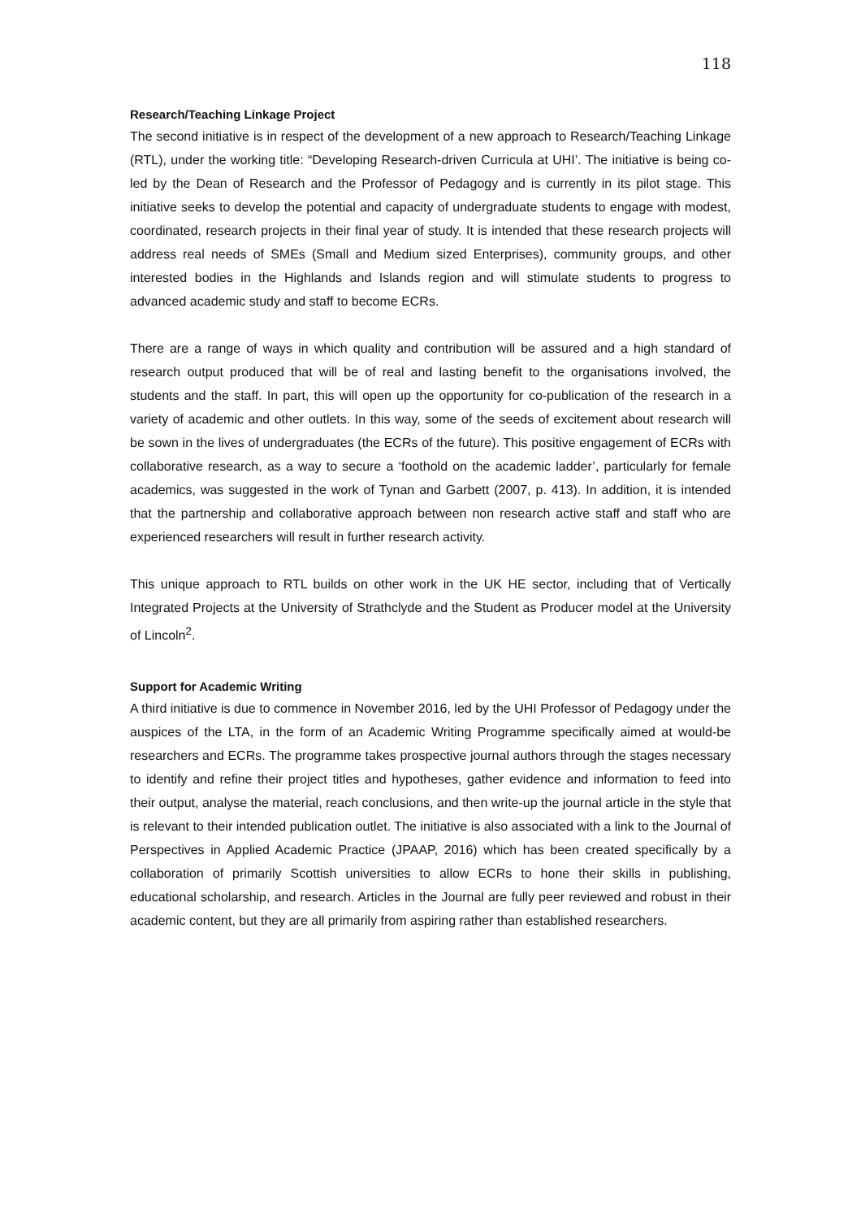118
Research/Teaching Linkage Project
The second initiative is in respect of the development of a new approach to Research/Teaching Linkage (RTL), under the working title: “Developing Research-driven Curricula at UHI’. The initiative is being co-led by the Dean of Research and the Professor of Pedagogy and is currently in its pilot stage. This initiative seeks to develop the potential and capacity of undergraduate students to engage with modest, coordinated, research projects in their final year of study. It is intended that these research projects will address real needs of SMEs (Small and Medium sized Enterprises), community groups, and other interested bodies in the Highlands and Islands region and will stimulate students to progress to advanced academic study and staff to become ECRs.
There are a range of ways in which quality and contribution will be assured and a high standard of research output produced that will be of real and lasting benefit to the organisations involved, the students and the staff. In part, this will open up the opportunity for co-publication of the research in a variety of academic and other outlets. In this way, some of the seeds of excitement about research will be sown in the lives of undergraduates (the ECRs of the future). This positive engagement of ECRs with collaborative research, as a way to secure a ‘foothold on the academic ladder’, particularly for female academics, was suggested in the work of Tynan and Garbett (2007, p. 413). In addition, it is intended that the partnership and collaborative approach between non research active staff and staff who are experienced researchers will result in further research activity.
This unique approach to RTL builds on other work in the UK HE sector, including that of Vertically Integrated Projects at the University of Strathclyde and the Student as Producer model at the University of Lincoln<sup>2</sup>.
Support for Academic Writing
A third initiative is due to commence in November 2016, led by the UHI Professor of Pedagogy under the auspices of the LTA, in the form of an Academic Writing Programme specifically aimed at would-be researchers and ECRs. The programme takes prospective journal authors through the stages necessary to identify and refine their project titles and hypotheses, gather evidence and information to feed into their output, analyse the material, reach conclusions, and then write-up the journal article in the style that is relevant to their intended publication outlet. The initiative is also associated with a link to the Journal of Perspectives in Applied Academic Practice (JPAAP, 2016) which has been created specifically by a collaboration of primarily Scottish universities to allow ECRs to hone their skills in publishing, educational scholarship, and research. Articles in the Journal are fully peer reviewed and robust in their academic content, but they are all primarily from aspiring rather than established researchers.